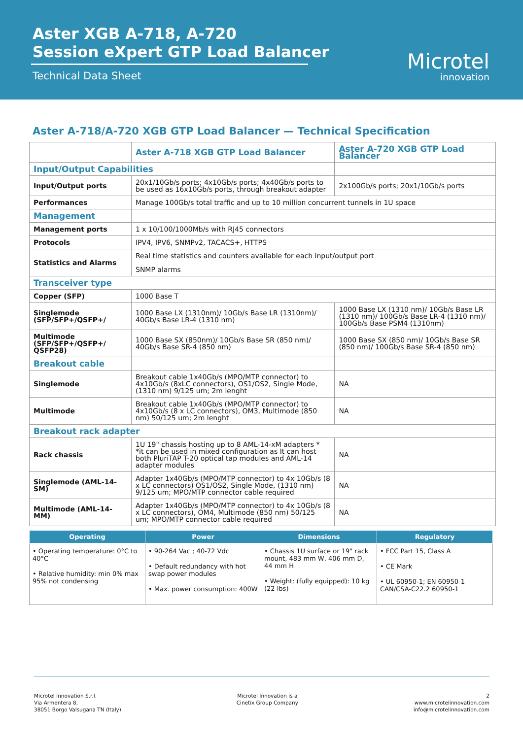Aster XGB A-718, A-720
Session eXpert GTP Load Balancer
Technical Data Sheet
Microtel
innovation
Aster A-718/A-720 XGB GTP Load Balancer — Technical Specification
| | Aster A-718 XGB GTP Load Balancer | Aster A-720 XGB GTP Load Balancer |
| --- | --- | --- |
| Input/Output Capabilities | | |
| Input/Output ports | 20x1/10Gb/s ports; 4x10Gb/s ports; 4x40Gb/s ports to be used as 16x10Gb/s ports, through breakout adapter | 2x100Gb/s ports; 20x1/10Gb/s ports |
| Performances | Manage 100Gb/s total traffic and up to 10 million concurrent tunnels in 1U space | |
| Management | | |
| Management ports | 1 x 10/100/1000Mb/s with RJ45 connectors | |
| Protocols | IPV4, IPV6, SNMPv2, TACACS+, HTTPS | |
| Statistics and Alarms | Real time statistics and counters available for each input/output port SNMP alarms | |
| Transceiver type | | |
| Copper (SFP) | 1000 Base T | |
| Singlemode (SFP/SFP+/QSFP+/ | 1000 Base LX (1310nm)/ 10Gb/s Base LR (1310nm)/ 40Gb/s Base LR-4 (1310 nm) | 1000 Base LX (1310 nm)/ 10Gb/s Base LR (1310 nm)/ 100Gb/s Base LR-4 (1310 nm)/ 100Gb/s Base PSM4 (1310nm) |
| Multimode (SFP/SFP+/QSFP+/ QSFP28) | 1000 Base SX (850nm)/ 10Gb/s Base SR (850 nm)/ 40Gb/s Base SR-4 (850 nm) | 1000 Base SX (850 nm)/ 10Gb/s Base SR (850 nm)/ 100Gb/s Base SR-4 (850 nm) |
| Breakout cable | | |
| Singlemode | Breakout cable 1x40Gb/s (MPO/MTP connector) to 4x10Gb/s (8xLC connectors), OS1/OS2, Single Mode, (1310 nm) 9/125 um; 2m lenght | NA |
| Multimode | Breakout cable 1x40Gb/s (MPO/MTP connector) to 4x10Gb/s (8 x LC connectors), OM3, Multimode (850 nm) 50/125 um; 2m lenght | NA |
| Breakout rack adapter | | |
| Rack chassis | 1U 19" chassis hosting up to 8 AML-14-xM adapters * *it can be used in mixed configuration as It can host both PluriTAP T-20 optical tap modules and AML-14 adapter modules | NA |
| Singlemode (AML-14-SM) | Adapter 1x40Gb/s (MPO/MTP connector) to 4x 10Gb/s (8 x LC connectors) OS1/OS2, Single Mode, (1310 nm) 9/125 um; MPO/MTP connector cable required | NA |
| Multimode (AML-14-MM) | Adapter 1x40Gb/s (MPO/MTP connector) to 4x 10Gb/s (8 x LC connectors), OM4, Multimode (850 nm) 50/125 um; MPO/MTP connector cable required | NA |
| Operating | Power | Dimensions | Regulatory |
| --- | --- | --- | --- |
| • Operating temperature: 0°C to 40°C • Relative humidity: min 0% max 95% not condensing | • 90-264 Vac ; 40-72 Vdc • Default redundancy with hot swap power modules • Max. power consumption: 400W | • Chassis 1U surface or 19" rack mount, 483 mm W, 406 mm D, 44 mm H • Weight: (fully equipped): 10 kg (22 lbs) | • FCC Part 15, Class A • CE Mark • UL 60950-1; EN 60950-1 CAN/CSA-C22.2 60950-1 |
Microtel Innovation S.r.l.
Via Armentera 8,
38051 Borgo Valsugana TN (Italy)
Microtel Innovation is a
Cinetix Group Company
2
www.microtelinnovation.com
info@microtelinnovation.com